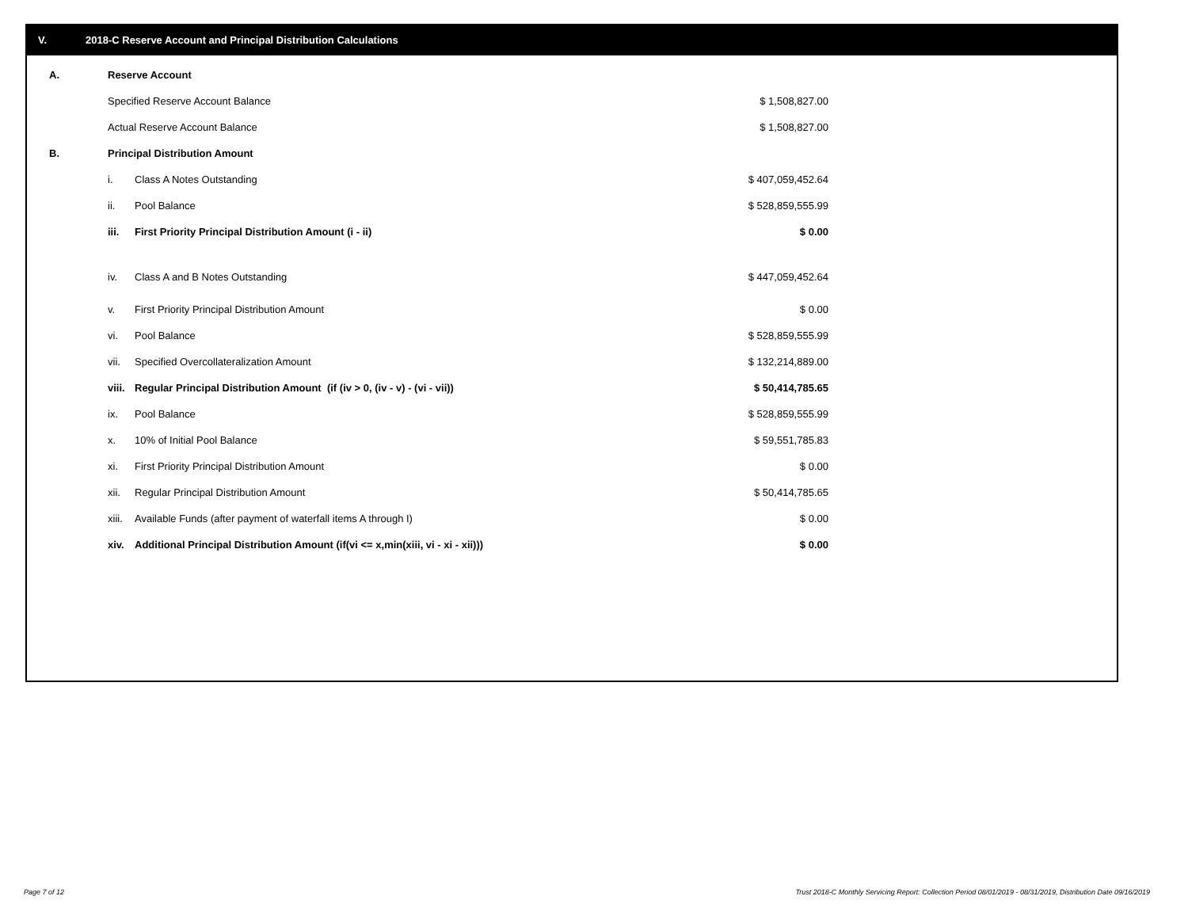V. 2018-C Reserve Account and Principal Distribution Calculations
| A. | Reserve Account | | |
| | Specified Reserve Account Balance | | $ 1,508,827.00 |
| | Actual Reserve Account Balance | | $ 1,508,827.00 |
| B. | Principal Distribution Amount | | |
| | i. | Class A Notes Outstanding | $ 407,059,452.64 |
| | ii. | Pool Balance | $ 528,859,555.99 |
| | iii. | First Priority Principal Distribution Amount (i - ii) | $ 0.00 |
| | iv. | Class A and B Notes Outstanding | $ 447,059,452.64 |
| | v. | First Priority Principal Distribution Amount | $ 0.00 |
| | vi. | Pool Balance | $ 528,859,555.99 |
| | vii. | Specified Overcollateralization Amount | $ 132,214,889.00 |
| | viii. | Regular Principal Distribution Amount (if (iv > 0, (iv - v) - (vi - vii)) | $ 50,414,785.65 |
| | ix. | Pool Balance | $ 528,859,555.99 |
| | x. | 10% of Initial Pool Balance | $ 59,551,785.83 |
| | xi. | First Priority Principal Distribution Amount | $ 0.00 |
| | xii. | Regular Principal Distribution Amount | $ 50,414,785.65 |
| | xiii. | Available Funds (after payment of waterfall items A through I) | $ 0.00 |
| | xiv. | Additional Principal Distribution Amount (if(vi <= x,min(xiii, vi - xi - xii))) | $ 0.00 |
Page 7 of 12
Trust 2018-C Monthly Servicing Report: Collection Period 08/01/2019 - 08/31/2019, Distribution Date 09/16/2019